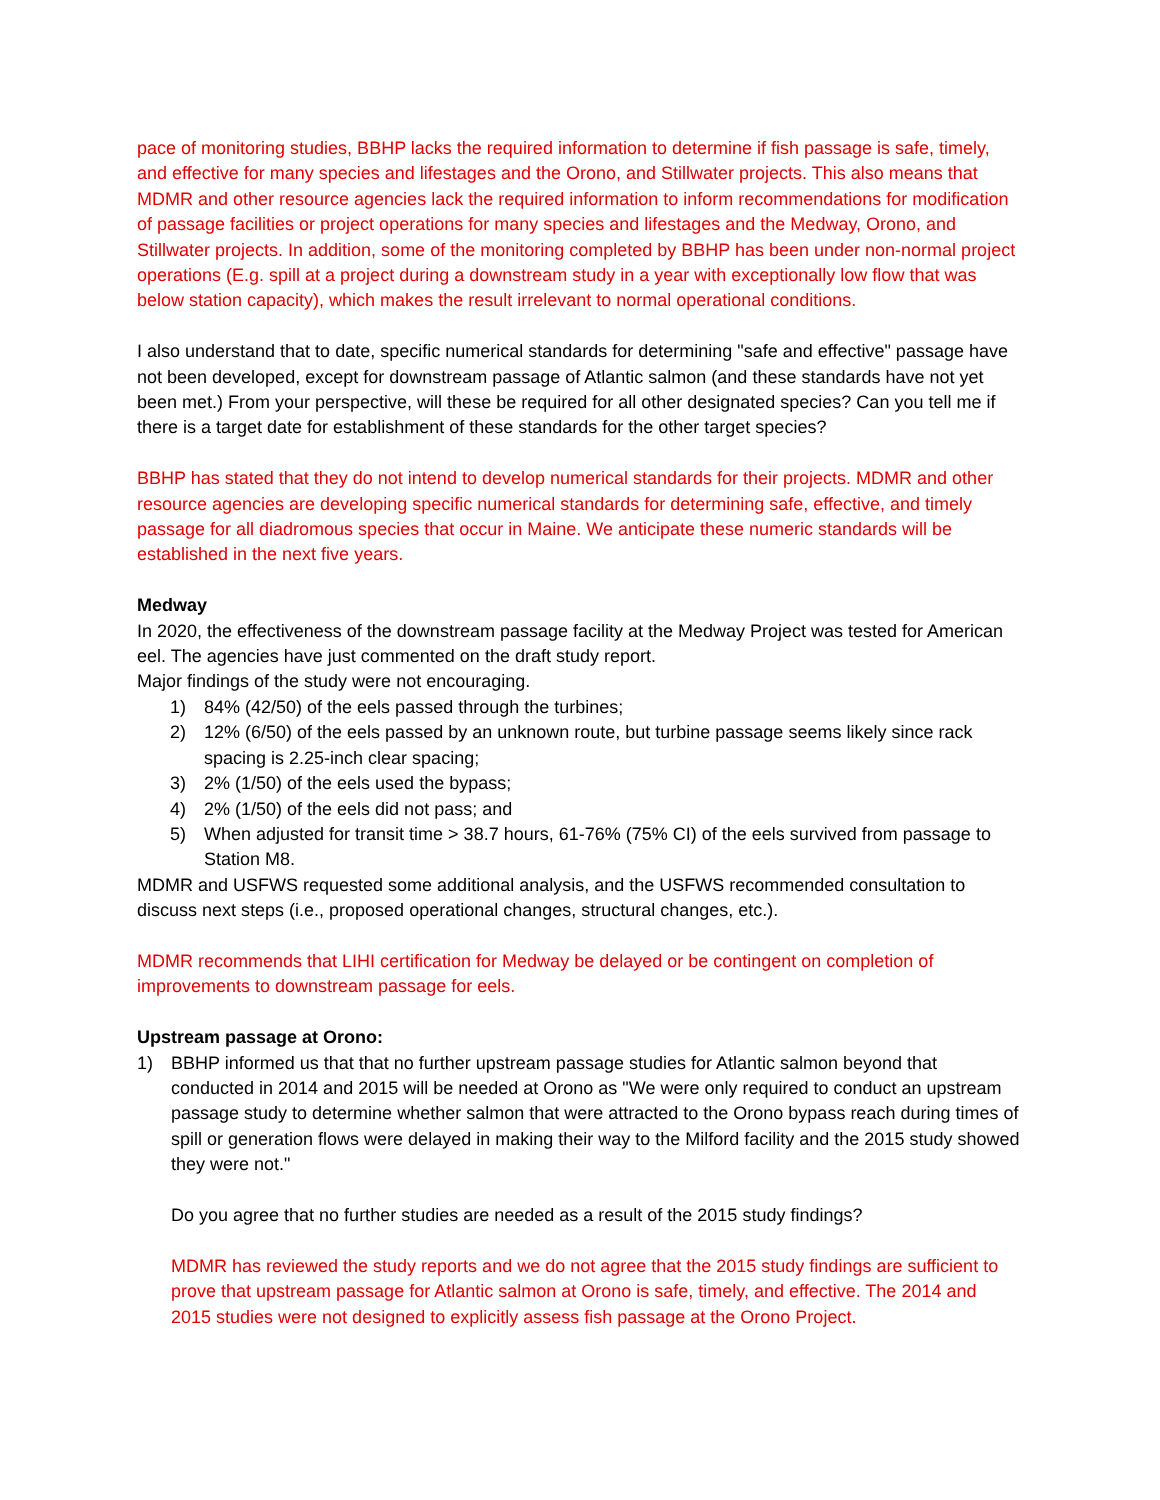pace of monitoring studies, BBHP lacks the required information to determine if fish passage is safe, timely, and effective for many species and lifestages and the Orono, and Stillwater projects. This also means that MDMR and other resource agencies lack the required information to inform recommendations for modification of passage facilities or project operations for many species and lifestages and the Medway, Orono, and Stillwater projects. In addition, some of the monitoring completed by BBHP has been under non-normal project operations (E.g. spill at a project during a downstream study in a year with exceptionally low flow that was below station capacity), which makes the result irrelevant to normal operational conditions.
I also understand that to date, specific numerical standards for determining "safe and effective" passage have not been developed, except for downstream passage of Atlantic salmon (and these standards have not yet been met.) From your perspective, will these be required for all other designated species? Can you tell me if there is a target date for establishment of these standards for the other target species?
BBHP has stated that they do not intend to develop numerical standards for their projects. MDMR and other resource agencies are developing specific numerical standards for determining safe, effective, and timely passage for all diadromous species that occur in Maine. We anticipate these numeric standards will be established in the next five years.
Medway
In 2020, the effectiveness of the downstream passage facility at the Medway Project was tested for American eel. The agencies have just commented on the draft study report.
Major findings of the study were not encouraging.
1) 84% (42/50) of the eels passed through the turbines;
2) 12% (6/50) of the eels passed by an unknown route, but turbine passage seems likely since rack spacing is 2.25-inch clear spacing;
3) 2% (1/50) of the eels used the bypass;
4) 2% (1/50) of the eels did not pass; and
5) When adjusted for transit time > 38.7 hours, 61-76% (75% CI) of the eels survived from passage to Station M8.
MDMR and USFWS requested some additional analysis, and the USFWS recommended consultation to discuss next steps (i.e., proposed operational changes, structural changes, etc.).
MDMR recommends that LIHI certification for Medway be delayed or be contingent on completion of improvements to downstream passage for eels.
Upstream passage at Orono:
1) BBHP informed us that that no further upstream passage studies for Atlantic salmon beyond that conducted in 2014 and 2015 will be needed at Orono as "We were only required to conduct an upstream passage study to determine whether salmon that were attracted to the Orono bypass reach during times of spill or generation flows were delayed in making their way to the Milford facility and the 2015 study showed they were not."
Do you agree that no further studies are needed as a result of the 2015 study findings?
MDMR has reviewed the study reports and we do not agree that the 2015 study findings are sufficient to prove that upstream passage for Atlantic salmon at Orono is safe, timely, and effective. The 2014 and 2015 studies were not designed to explicitly assess fish passage at the Orono Project.